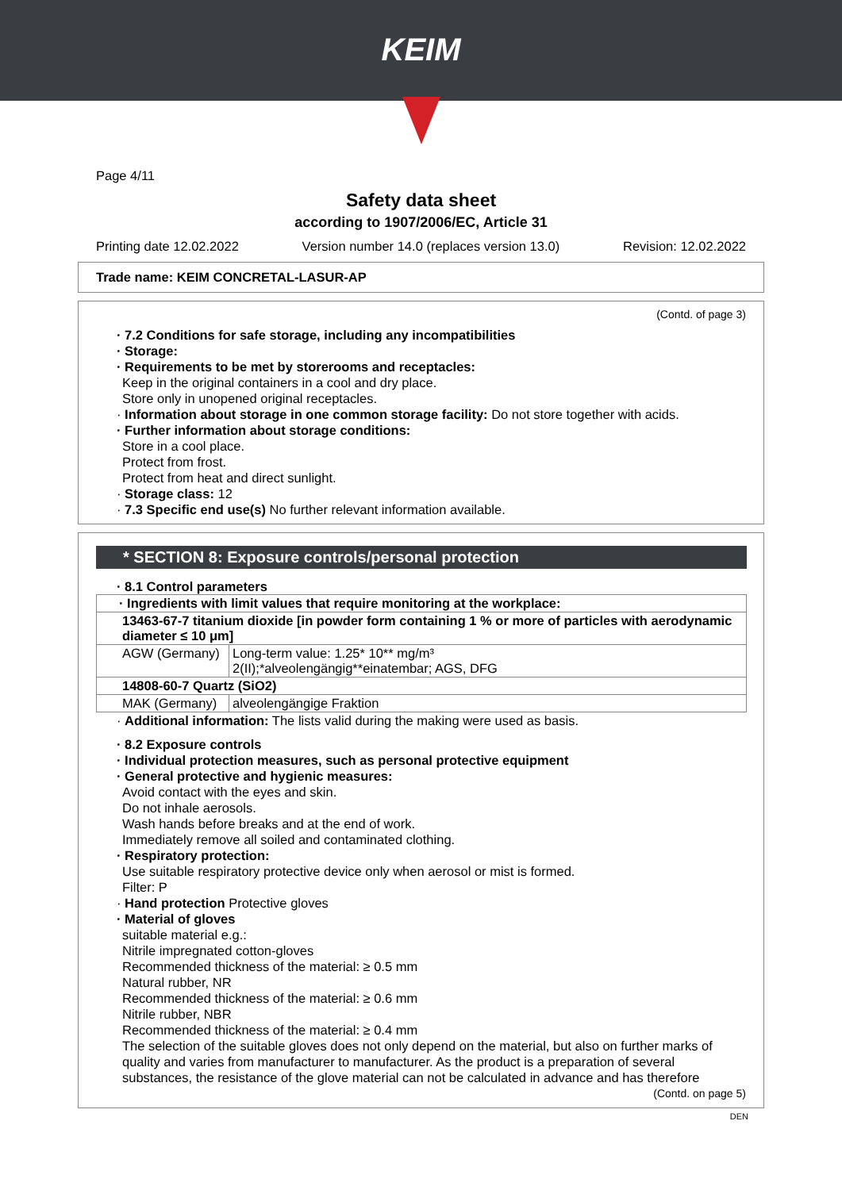KEIM
Page 4/11
Safety data sheet
according to 1907/2006/EC, Article 31
Printing date 12.02.2022 Version number 14.0 (replaces version 13.0) Revision: 12.02.2022
Trade name: KEIM CONCRETAL-LASUR-AP
(Contd. of page 3)
· 7.2 Conditions for safe storage, including any incompatibilities
· Storage:
· Requirements to be met by storerooms and receptacles:
Keep in the original containers in a cool and dry place.
Store only in unopened original receptacles.
· Information about storage in one common storage facility: Do not store together with acids.
· Further information about storage conditions:
Store in a cool place.
Protect from frost.
Protect from heat and direct sunlight.
· Storage class: 12
· 7.3 Specific end use(s) No further relevant information available.
* SECTION 8: Exposure controls/personal protection
· 8.1 Control parameters
| · Ingredients with limit values that require monitoring at the workplace: | |
| 13463-67-7 titanium dioxide [in powder form containing 1 % or more of particles with aerodynamic diameter ≤ 10 μm] | |
| AGW (Germany) | Long-term value: 1.25* 10** mg/m³ 2(II);*alveolengängig**einatembar; AGS, DFG |
| 14808-60-7 Quartz (SiO2) | |
| MAK (Germany) | alveolengängige Fraktion |
· Additional information: The lists valid during the making were used as basis.
· 8.2 Exposure controls
· Individual protection measures, such as personal protective equipment
· General protective and hygienic measures:
Avoid contact with the eyes and skin.
Do not inhale aerosols.
Wash hands before breaks and at the end of work.
Immediately remove all soiled and contaminated clothing.
· Respiratory protection:
Use suitable respiratory protective device only when aerosol or mist is formed.
Filter: P
· Hand protection Protective gloves
· Material of gloves
suitable material e.g.:
Nitrile impregnated cotton-gloves
Recommended thickness of the material: ≥ 0.5 mm
Natural rubber, NR
Recommended thickness of the material: ≥ 0.6 mm
Nitrile rubber, NBR
Recommended thickness of the material: ≥ 0.4 mm
The selection of the suitable gloves does not only depend on the material, but also on further marks of quality and varies from manufacturer to manufacturer. As the product is a preparation of several substances, the resistance of the glove material can not be calculated in advance and has therefore
(Contd. on page 5)
DEN